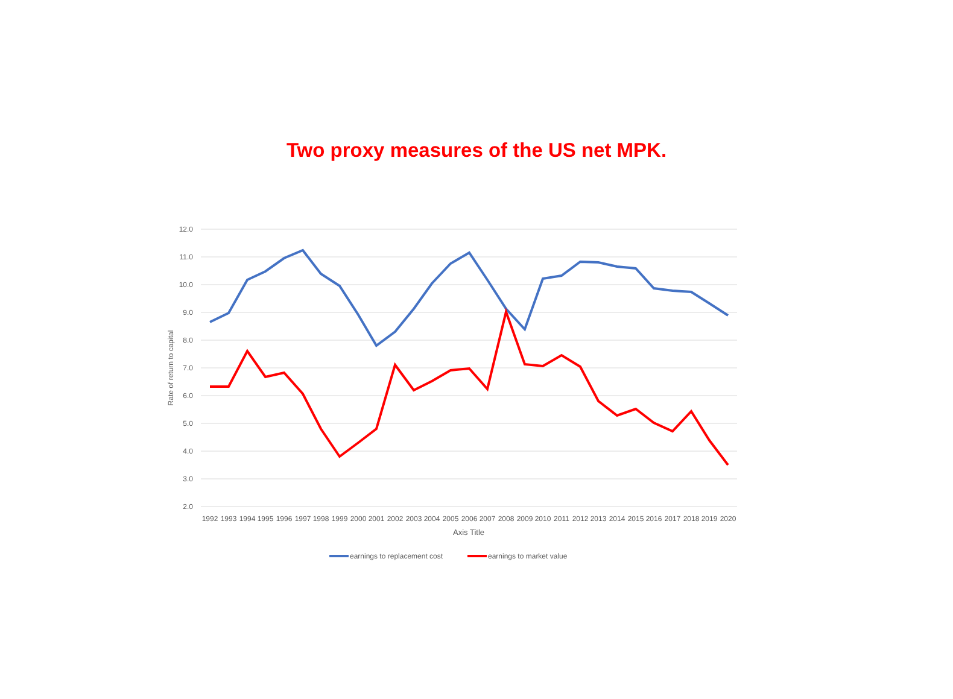Two proxy measures of the US net MPK.
12.0
11.0
10.0
9.0
8.0
7.0
6.0
5.0
4.0
3.0
2.0
Rate of return to capital
1992
1993
1994
1995
1996
1997
1998
1999
2000
2001
2002
2003
2004
2005
2006
2007
2008
2009
2010
2011
2012
2013
2014
2015
2016
2017
2018
2019
2020
Axis Title
earnings to replacement cost
earnings to market value